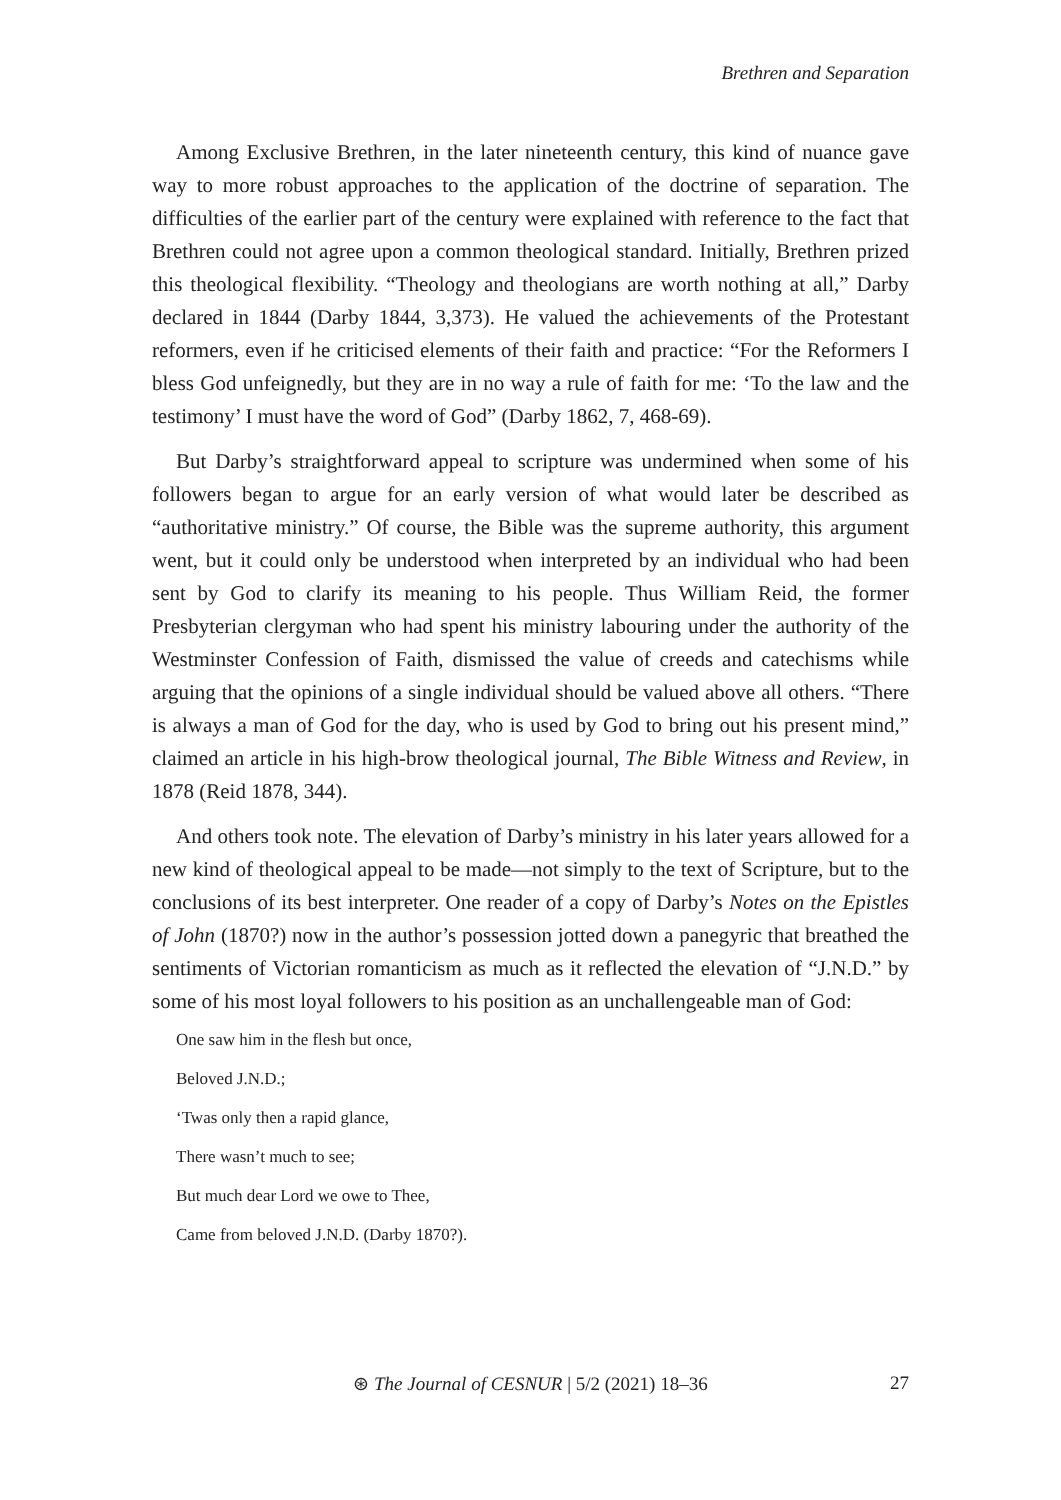Brethren and Separation
Among Exclusive Brethren, in the later nineteenth century, this kind of nuance gave way to more robust approaches to the application of the doctrine of separation. The difficulties of the earlier part of the century were explained with reference to the fact that Brethren could not agree upon a common theological standard. Initially, Brethren prized this theological flexibility. “Theology and theologians are worth nothing at all,” Darby declared in 1844 (Darby 1844, 3,373). He valued the achievements of the Protestant reformers, even if he criticised elements of their faith and practice: “For the Reformers I bless God unfeignedly, but they are in no way a rule of faith for me: ‘To the law and the testimony’ I must have the word of God” (Darby 1862, 7, 468-69).
But Darby’s straightforward appeal to scripture was undermined when some of his followers began to argue for an early version of what would later be described as “authoritative ministry.” Of course, the Bible was the supreme authority, this argument went, but it could only be understood when interpreted by an individual who had been sent by God to clarify its meaning to his people. Thus William Reid, the former Presbyterian clergyman who had spent his ministry labouring under the authority of the Westminster Confession of Faith, dismissed the value of creeds and catechisms while arguing that the opinions of a single individual should be valued above all others. “There is always a man of God for the day, who is used by God to bring out his present mind,” claimed an article in his high-brow theological journal, The Bible Witness and Review, in 1878 (Reid 1878, 344).
And others took note. The elevation of Darby’s ministry in his later years allowed for a new kind of theological appeal to be made—not simply to the text of Scripture, but to the conclusions of its best interpreter. One reader of a copy of Darby’s Notes on the Epistles of John (1870?) now in the author’s possession jotted down a panegyric that breathed the sentiments of Victorian romanticism as much as it reflected the elevation of “J.N.D.” by some of his most loyal followers to his position as an unchallengeable man of God:
One saw him in the flesh but once,
Beloved J.N.D.;
‘Twas only then a rapid glance,
There wasn’t much to see;
But much dear Lord we owe to Thee,
Came from beloved J.N.D. (Darby 1870?).
⊛ The Journal of CESNUR | 5/2 (2021) 18–36
27